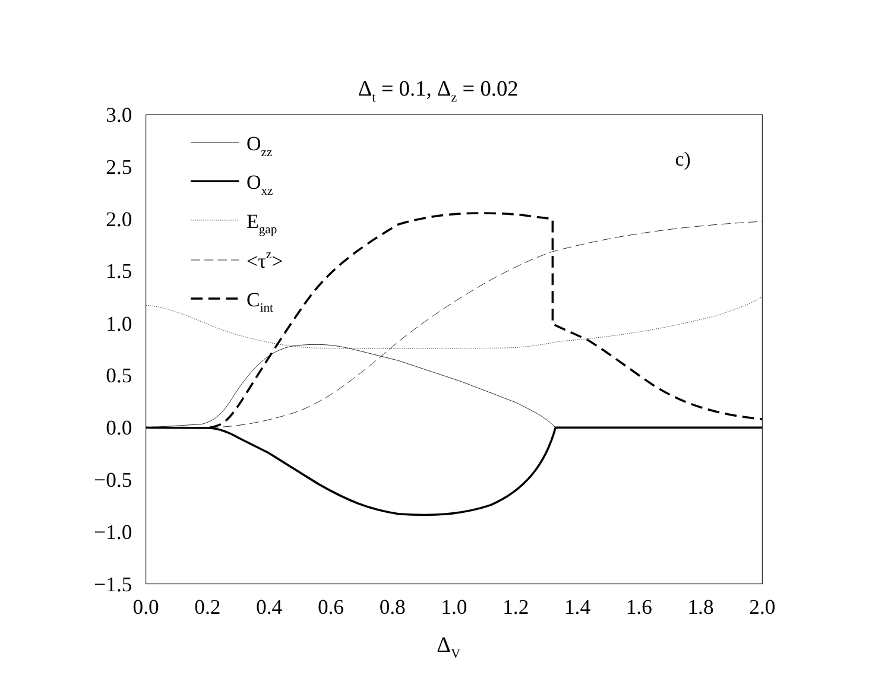Δt = 0.1, Δz = 0.02
3.0
2.5
2.0
1.5
1.0
0.5
0.0
−0.5
−1.0
−1.5
0.0
0.2
0.4
0.6
0.8
1.0
1.2
1.4
1.6
1.8
2.0
ΔV
c)
Ozz
Oxz
Egap
<τz>
Cint